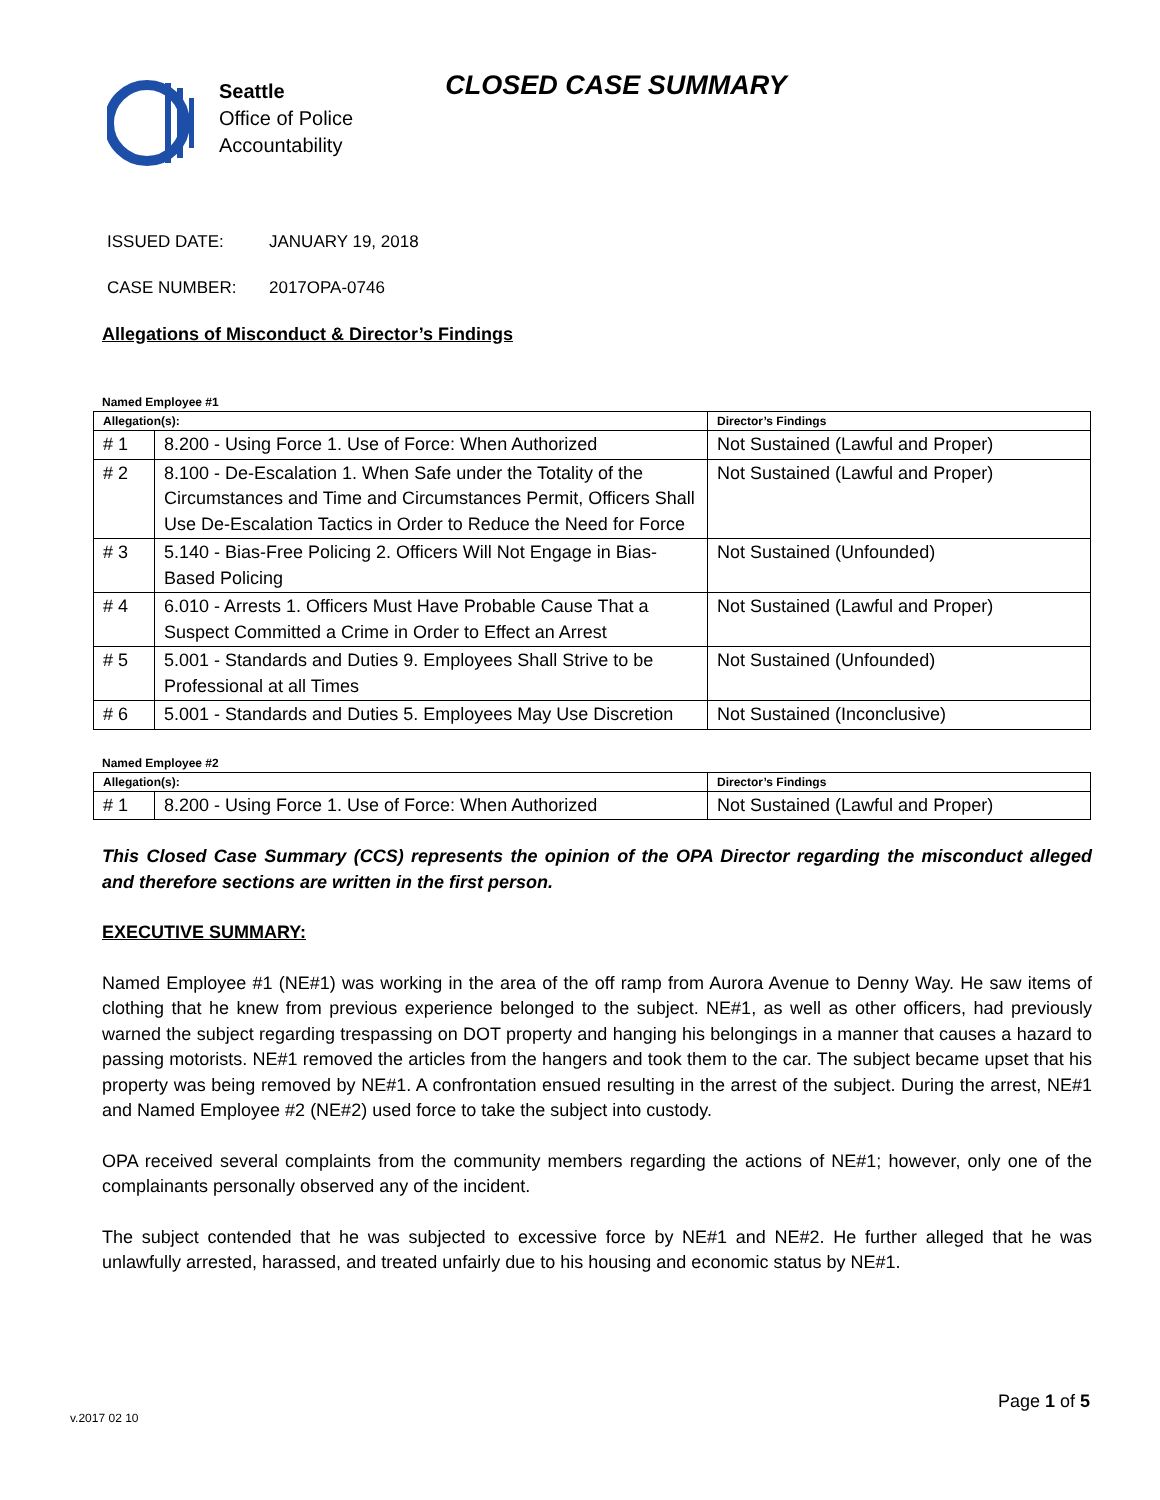Seattle
Office of Police
Accountability
CLOSED CASE SUMMARY
ISSUED DATE: JANUARY 19, 2018
CASE NUMBER: 2017OPA-0746
Allegations of Misconduct & Director’s Findings
Named Employee #1
| Allegation(s): | | Director’s Findings |
| --- | --- | --- |
| # 1 | 8.200 - Using Force 1. Use of Force: When Authorized | Not Sustained (Lawful and Proper) |
| # 2 | 8.100 - De-Escalation 1. When Safe under the Totality of the Circumstances and Time and Circumstances Permit, Officers Shall Use De-Escalation Tactics in Order to Reduce the Need for Force | Not Sustained (Lawful and Proper) |
| # 3 | 5.140 - Bias-Free Policing 2. Officers Will Not Engage in Bias-Based Policing | Not Sustained (Unfounded) |
| # 4 | 6.010 - Arrests 1. Officers Must Have Probable Cause That a Suspect Committed a Crime in Order to Effect an Arrest | Not Sustained (Lawful and Proper) |
| # 5 | 5.001 - Standards and Duties 9. Employees Shall Strive to be Professional at all Times | Not Sustained (Unfounded) |
| # 6 | 5.001 - Standards and Duties 5. Employees May Use Discretion | Not Sustained (Inconclusive) |
Named Employee #2
| Allegation(s): | | Director’s Findings |
| --- | --- | --- |
| # 1 | 8.200 - Using Force 1. Use of Force: When Authorized | Not Sustained (Lawful and Proper) |
This Closed Case Summary (CCS) represents the opinion of the OPA Director regarding the misconduct alleged and therefore sections are written in the first person.
EXECUTIVE SUMMARY:
Named Employee #1 (NE#1) was working in the area of the off ramp from Aurora Avenue to Denny Way. He saw items of clothing that he knew from previous experience belonged to the subject. NE#1, as well as other officers, had previously warned the subject regarding trespassing on DOT property and hanging his belongings in a manner that causes a hazard to passing motorists. NE#1 removed the articles from the hangers and took them to the car. The subject became upset that his property was being removed by NE#1. A confrontation ensued resulting in the arrest of the subject. During the arrest, NE#1 and Named Employee #2 (NE#2) used force to take the subject into custody.
OPA received several complaints from the community members regarding the actions of NE#1; however, only one of the complainants personally observed any of the incident.
The subject contended that he was subjected to excessive force by NE#1 and NE#2. He further alleged that he was unlawfully arrested, harassed, and treated unfairly due to his housing and economic status by NE#1.
Page 1 of 5
v.2017 02 10